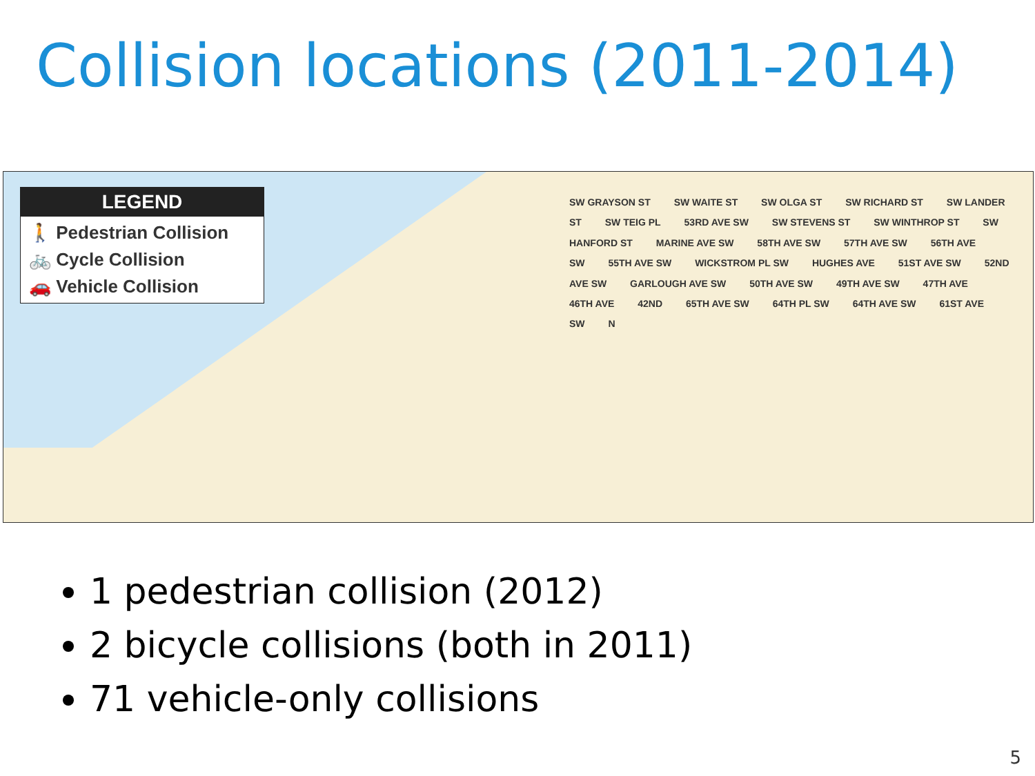Collision locations (2011-2014)
LEGEND
🚶 Pedestrian Collision
🚲 Cycle Collision
🚗 Vehicle Collision
SW GRAYSON ST SW WAITE ST SW OLGA ST SW RICHARD ST SW LANDER ST SW TEIG PL 53RD AVE SW SW STEVENS ST SW WINTHROP ST SW HANFORD ST MARINE AVE SW 58TH AVE SW 57TH AVE SW 56TH AVE SW 55TH AVE SW WICKSTROM PL SW HUGHES AVE 51ST AVE SW 52ND AVE SW GARLOUGH AVE SW 50TH AVE SW 49TH AVE SW 47TH AVE 46TH AVE 42ND 65TH AVE SW 64TH PL SW 64TH AVE SW 61ST AVE SW N
1 pedestrian collision (2012)
2 bicycle collisions (both in 2011)
71 vehicle-only collisions
5